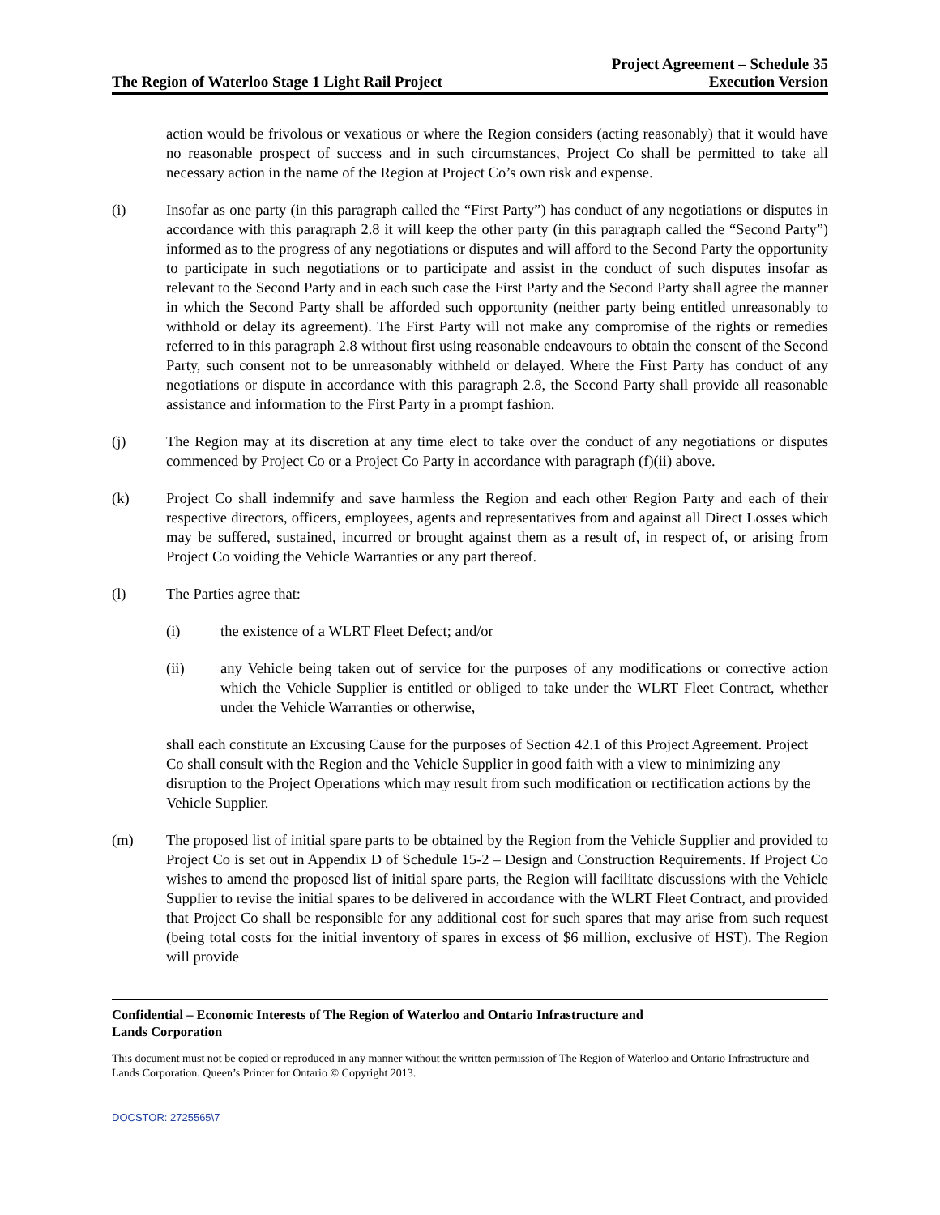The Region of Waterloo Stage 1 Light Rail Project
Project Agreement – Schedule 35
Execution Version
action would be frivolous or vexatious or where the Region considers (acting reasonably) that it would have no reasonable prospect of success and in such circumstances, Project Co shall be permitted to take all necessary action in the name of the Region at Project Co’s own risk and expense.
(i) Insofar as one party (in this paragraph called the “First Party”) has conduct of any negotiations or disputes in accordance with this paragraph 2.8 it will keep the other party (in this paragraph called the “Second Party”) informed as to the progress of any negotiations or disputes and will afford to the Second Party the opportunity to participate in such negotiations or to participate and assist in the conduct of such disputes insofar as relevant to the Second Party and in each such case the First Party and the Second Party shall agree the manner in which the Second Party shall be afforded such opportunity (neither party being entitled unreasonably to withhold or delay its agreement). The First Party will not make any compromise of the rights or remedies referred to in this paragraph 2.8 without first using reasonable endeavours to obtain the consent of the Second Party, such consent not to be unreasonably withheld or delayed. Where the First Party has conduct of any negotiations or dispute in accordance with this paragraph 2.8, the Second Party shall provide all reasonable assistance and information to the First Party in a prompt fashion.
(j) The Region may at its discretion at any time elect to take over the conduct of any negotiations or disputes commenced by Project Co or a Project Co Party in accordance with paragraph (f)(ii) above.
(k) Project Co shall indemnify and save harmless the Region and each other Region Party and each of their respective directors, officers, employees, agents and representatives from and against all Direct Losses which may be suffered, sustained, incurred or brought against them as a result of, in respect of, or arising from Project Co voiding the Vehicle Warranties or any part thereof.
(l) The Parties agree that:
(i) the existence of a WLRT Fleet Defect; and/or
(ii) any Vehicle being taken out of service for the purposes of any modifications or corrective action which the Vehicle Supplier is entitled or obliged to take under the WLRT Fleet Contract, whether under the Vehicle Warranties or otherwise,
shall each constitute an Excusing Cause for the purposes of Section 42.1 of this Project Agreement. Project Co shall consult with the Region and the Vehicle Supplier in good faith with a view to minimizing any disruption to the Project Operations which may result from such modification or rectification actions by the Vehicle Supplier.
(m) The proposed list of initial spare parts to be obtained by the Region from the Vehicle Supplier and provided to Project Co is set out in Appendix D of Schedule 15-2 – Design and Construction Requirements. If Project Co wishes to amend the proposed list of initial spare parts, the Region will facilitate discussions with the Vehicle Supplier to revise the initial spares to be delivered in accordance with the WLRT Fleet Contract, and provided that Project Co shall be responsible for any additional cost for such spares that may arise from such request (being total costs for the initial inventory of spares in excess of $6 million, exclusive of HST). The Region will provide
Confidential – Economic Interests of The Region of Waterloo and Ontario Infrastructure and
Lands Corporation
This document must not be copied or reproduced in any manner without the written permission of The Region of Waterloo and Ontario Infrastructure and Lands Corporation. Queen’s Printer for Ontario © Copyright 2013.
DOCSTOR: 2725565\7